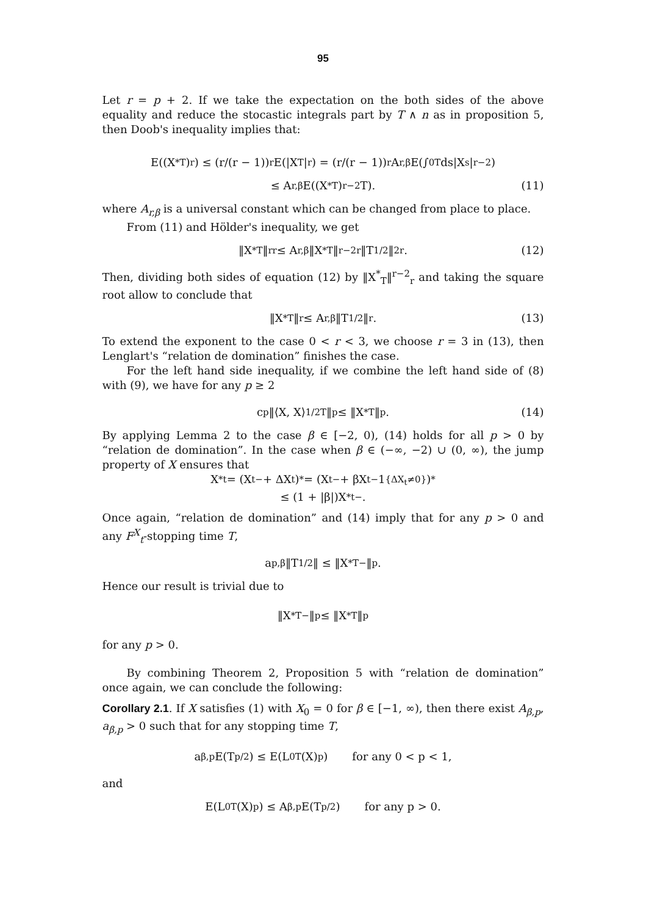95
Let r = p + 2. If we take the expectation on the both sides of the above equality and reduce the stocastic integrals part by T ∧ n as in proposition 5, then Doob's inequality implies that:
E((X<sup>*</sup><sub>T</sub>)<sup>r</sup>) ≤ (r/(r − 1))<sup>r</sup>E(|X<sub>T</sub>|<sup>r</sup>) = (r/(r − 1))<sup>r</sup>A<sub>r,β</sub>E(∫<sub>0</sub><sup>T</sup> ds|X<sub>s</sub>|<sup>r−2</sup>)
≤ A<sub>r,β</sub>E((X<sup>*</sup><sub>T</sub>)<sup>r−2</sup>T). (11)
where A<sub>r,β</sub> is a universal constant which can be changed from place to place.
From (11) and Hölder's inequality, we get
‖X<sup>*</sup><sub>T</sub>‖<sup>r</sup><sub>r</sub> ≤ A<sub>r,β</sub>‖X<sup>*</sup><sub>T</sub>‖<sup>r−2</sup><sub>r</sub>‖T<sup>1/2</sup>‖<sup>2</sup><sub>r</sub>. (12)
Then, dividing both sides of equation (12) by ‖X<sup>*</sup><sub>T</sub>‖<sup>r−2</sup><sub>r</sub> and taking the square root allow to conclude that
‖X<sup>*</sup><sub>T</sub>‖<sub>r</sub> ≤ A<sub>r,β</sub>‖T<sup>1/2</sup>‖<sub>r</sub>. (13)
To extend the exponent to the case 0 < r < 3, we choose r = 3 in (13), then Lenglart's “relation de domination” finishes the case.
For the left hand side inequality, if we combine the left hand side of (8) with (9), we have for any p ≥ 2
c<sub>p</sub>‖⟨X, X⟩<sup>1/2</sup><sub>T</sub>‖<sub>p</sub> ≤ ‖X<sup>*</sup><sub>T</sub>‖<sub>p</sub>. (14)
By applying Lemma 2 to the case β ∈ [−2, 0), (14) holds for all p > 0 by “relation de domination”. In the case when β ∈ (−∞, −2) ∪ (0, ∞), the jump property of X ensures that
X<sup>*</sup><sub>t</sub> = (X<sub>t−</sub> + ΔX<sub>t</sub>)<sup>*</sup> = (X<sub>t−</sub> + βX<sub>t−</sub>1<sub>{ΔX<sub>t</sub>≠0}</sub>)<sup>*</sup>
≤ (1 + |β|)X<sup>*</sup><sub>t−</sub>.
Once again, “relation de domination” and (14) imply that for any p > 0 and any F<sup>X</sup><sub>t</sub>-stopping time T,
a<sub>p,β</sub>‖T<sup>1/2</sup>‖ ≤ ‖X<sup>*</sup><sub>T−</sub>‖<sub>p</sub>.
Hence our result is trivial due to
‖X<sup>*</sup><sub>T−</sub>‖<sub>p</sub> ≤ ‖X<sup>*</sup><sub>T</sub>‖<sub>p</sub>
for any p > 0.
By combining Theorem 2, Proposition 5 with “relation de domination” once again, we can conclude the following:
Corollary 2.1. If X satisfies (1) with X<sub>0</sub> = 0 for β ∈ [−1, ∞), then there exist A<sub>β,p</sub>, a<sub>β,p</sub> > 0 such that for any stopping time T,
a<sub>β,p</sub>E(T<sup>p/2</sup>) ≤ E(L<sup>0</sup><sub>T</sub>(X)<sup>p</sup>) for any 0 < p < 1,
and
E(L<sup>0</sup><sub>T</sub>(X)<sup>p</sup>) ≤ A<sub>β,p</sub>E(T<sup>p/2</sup>) for any p > 0.